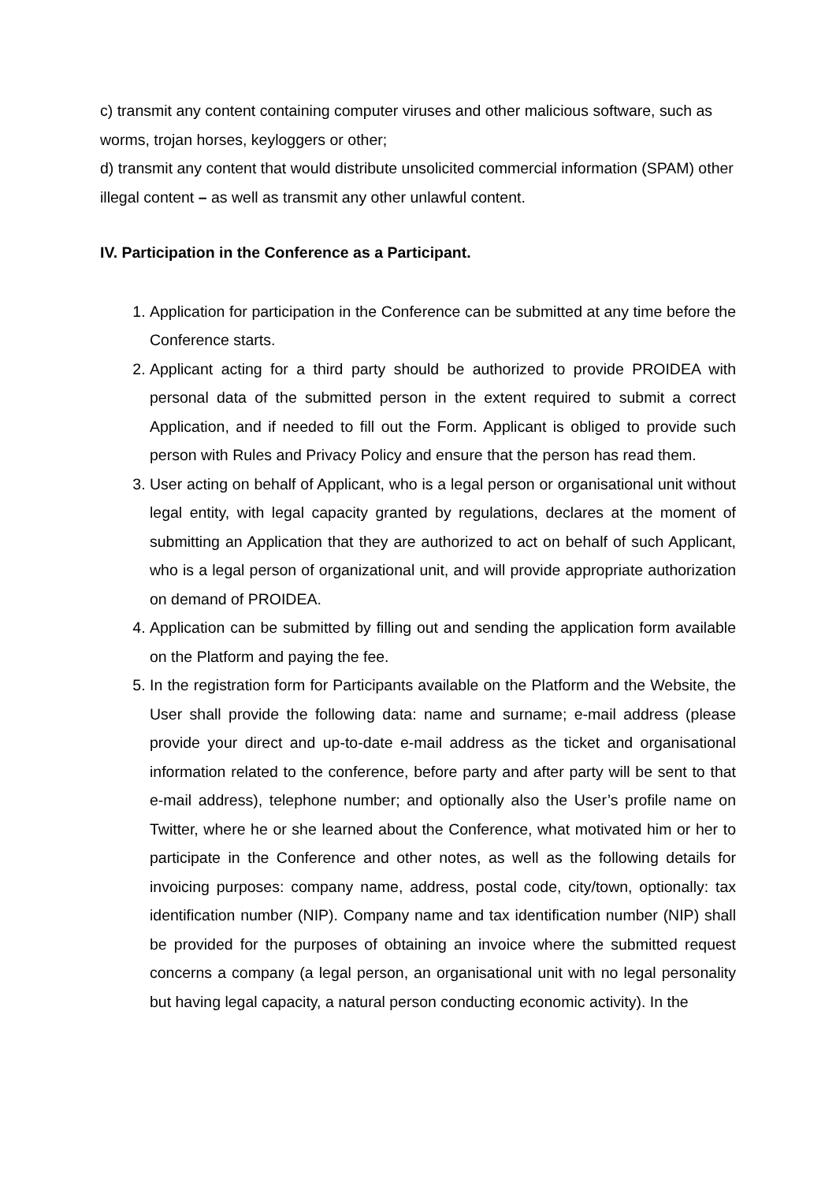c) transmit any content containing computer viruses and other malicious software, such as worms, trojan horses, keyloggers or other;
d) transmit any content that would distribute unsolicited commercial information (SPAM) other illegal content – as well as transmit any other unlawful content.
IV. Participation in the Conference as a Participant.
1. Application for participation in the Conference can be submitted at any time before the Conference starts.
2. Applicant acting for a third party should be authorized to provide PROIDEA with personal data of the submitted person in the extent required to submit a correct Application, and if needed to fill out the Form. Applicant is obliged to provide such person with Rules and Privacy Policy and ensure that the person has read them.
3. User acting on behalf of Applicant, who is a legal person or organisational unit without legal entity, with legal capacity granted by regulations, declares at the moment of submitting an Application that they are authorized to act on behalf of such Applicant, who is a legal person of organizational unit, and will provide appropriate authorization on demand of PROIDEA.
4. Application can be submitted by filling out and sending the application form available on the Platform and paying the fee.
5. In the registration form for Participants available on the Platform and the Website, the User shall provide the following data: name and surname; e-mail address (please provide your direct and up-to-date e-mail address as the ticket and organisational information related to the conference, before party and after party will be sent to that e-mail address), telephone number; and optionally also the User’s profile name on Twitter, where he or she learned about the Conference, what motivated him or her to participate in the Conference and other notes, as well as the following details for invoicing purposes: company name, address, postal code, city/town, optionally: tax identification number (NIP). Company name and tax identification number (NIP) shall be provided for the purposes of obtaining an invoice where the submitted request concerns a company (a legal person, an organisational unit with no legal personality but having legal capacity, a natural person conducting economic activity). In the